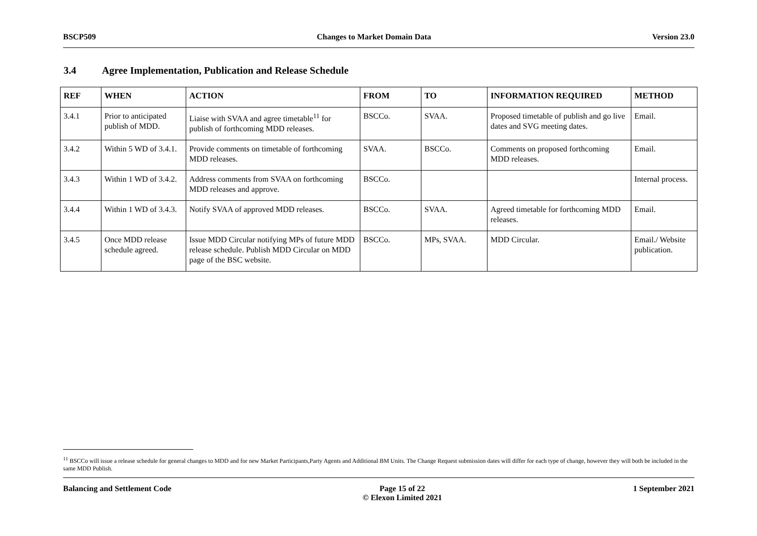BSCP509 Changes to Market Domain Data Version 23.0
3.4 Agree Implementation, Publication and Release Schedule
| REF | WHEN | ACTION | FROM | TO | INFORMATION REQUIRED | METHOD |
| --- | --- | --- | --- | --- | --- | --- |
| 3.4.1 | Prior to anticipated publish of MDD. | Liaise with SVAA and agree timetable<sup>11</sup> for publish of forthcoming MDD releases. | BSCCo. | SVAA. | Proposed timetable of publish and go live dates and SVG meeting dates. | Email. |
| 3.4.2 | Within 5 WD of 3.4.1. | Provide comments on timetable of forthcoming MDD releases. | SVAA. | BSCCo. | Comments on proposed forthcoming MDD releases. | Email. |
| 3.4.3 | Within 1 WD of 3.4.2. | Address comments from SVAA on forthcoming MDD releases and approve. | BSCCo. | | | Internal process. |
| 3.4.4 | Within 1 WD of 3.4.3. | Notify SVAA of approved MDD releases. | BSCCo. | SVAA. | Agreed timetable for forthcoming MDD releases. | Email. |
| 3.4.5 | Once MDD release schedule agreed. | Issue MDD Circular notifying MPs of future MDD release schedule. Publish MDD Circular on MDD page of the BSC website. | BSCCo. | MPs, SVAA. | MDD Circular. | Email./ Website publication. |
<sup>11</sup> BSCCo will issue a release schedule for general changes to MDD and for new Market Participants,Party Agents and Additional BM Units. The Change Request submission dates will differ for each type of change, however they will both be included in the same MDD Publish.
Balancing and Settlement Code Page 15 of 22
© Elexon Limited 2021 1 September 2021